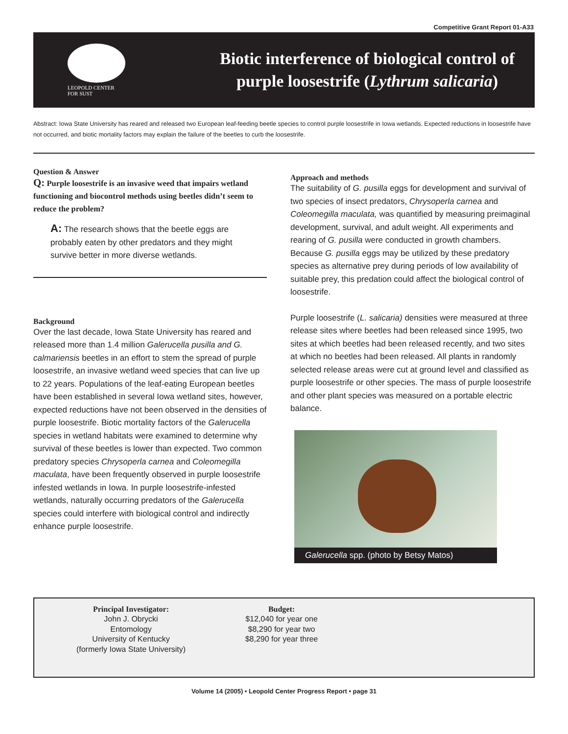Competitive Grant Report 01-A33
LEOPOLD CENTER
FOR SUST
Biotic interference of biological control of purple loosestrife (Lythrum salicaria)
Abstract: Iowa State University has reared and released two European leaf-feeding beetle species to control purple loosestrife in Iowa wetlands. Expected reductions in loosestrife have not occurred, and biotic mortality factors may explain the failure of the beetles to curb the loosestrife.
Question & Answer
Q: Purple loosestrife is an invasive weed that impairs wetland functioning and biocontrol methods using beetles didn’t seem to reduce the problem?
A: The research shows that the beetle eggs are probably eaten by other predators and they might survive better in more diverse wetlands.
Background
Over the last decade, Iowa State University has reared and released more than 1.4 million Galerucella pusilla and G. calmariensis beetles in an effort to stem the spread of purple loosestrife, an invasive wetland weed species that can live up to 22 years. Populations of the leaf-eating European beetles have been established in several Iowa wetland sites, however, expected reductions have not been observed in the densities of purple loosestrife. Biotic mortality factors of the Galerucella species in wetland habitats were examined to determine why survival of these beetles is lower than expected. Two common predatory species Chrysoperla carnea and Coleomegilla maculata, have been frequently observed in purple loosestrife infested wetlands in Iowa. In purple loosestrife-infested wetlands, naturally occurring predators of the Galerucella species could interfere with biological control and indirectly enhance purple loosestrife.
Approach and methods
The suitability of G. pusilla eggs for development and survival of two species of insect predators, Chrysoperla carnea and Coleomegilla maculata, was quantified by measuring preimaginal development, survival, and adult weight. All experiments and rearing of G. pusilla were conducted in growth chambers. Because G. pusilla eggs may be utilized by these predatory species as alternative prey during periods of low availability of suitable prey, this predation could affect the biological control of loosestrife.
Purple loosestrife (L. salicaria) densities were measured at three release sites where beetles had been released since 1995, two sites at which beetles had been released recently, and two sites at which no beetles had been released. All plants in randomly selected release areas were cut at ground level and classified as purple loosestrife or other species. The mass of purple loosestrife and other plant species was measured on a portable electric balance.
Galerucella spp. (photo by Betsy Matos)
Principal Investigator:
John J. Obrycki
Entomology
University of Kentucky
(formerly Iowa State University)
Budget:
$12,040 for year one
$8,290 for year two
$8,290 for year three
Volume 14 (2005) • Leopold Center Progress Report • page 31